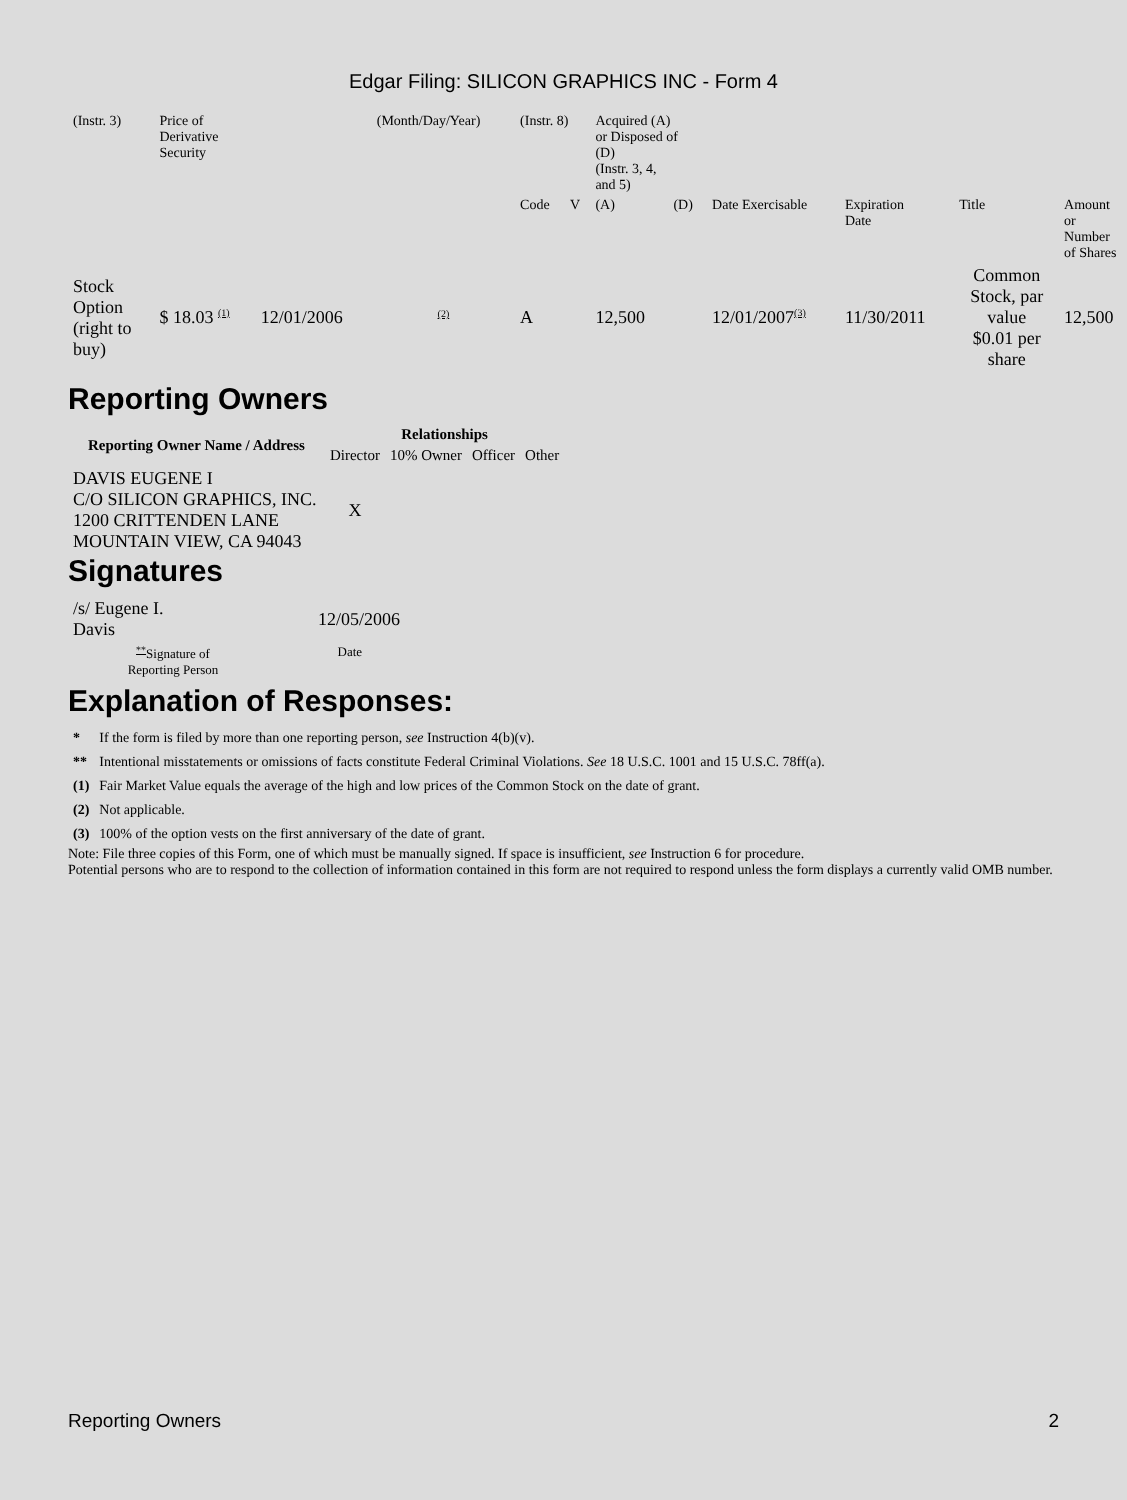Edgar Filing: SILICON GRAPHICS INC - Form 4
| (Instr. 3) | Price of Derivative Security | | (Month/Day/Year) | (Instr. 8) | | Acquired (A) or Disposed of (D) (Instr. 3, 4, and 5) | | | | | |
| | | | | Code | V | (A) | (D) | Date Exercisable | Expiration Date | Title | Amount or Number of Shares |
| Stock Option (right to buy) | $ 18.03 <sup>(1)</sup> | 12/01/2006 | <sup>(2)</sup> | A | | 12,500 | | 12/01/2007<sup>(3)</sup> | 11/30/2011 | Common Stock, par value $0.01 per share | 12,500 |
Reporting Owners
| Reporting Owner Name / Address | Relationships | | | |
| --- | --- | --- | --- | --- |
| | Director | 10% Owner | Officer | Other |
| DAVIS EUGENE I C/O SILICON GRAPHICS, INC. 1200 CRITTENDEN LANE MOUNTAIN VIEW, CA 94043 | X | | | |
Signatures
| /s/ Eugene I. Davis | 12/05/2006 |
| <sup>**</sup> Signature of Reporting Person | Date |
Explanation of Responses:
| * | If the form is filed by more than one reporting person, see Instruction 4(b)(v). |
| ** | Intentional misstatements or omissions of facts constitute Federal Criminal Violations. See 18 U.S.C. 1001 and 15 U.S.C. 78ff(a). |
| (1) | Fair Market Value equals the average of the high and low prices of the Common Stock on the date of grant. |
| (2) | Not applicable. |
| (3) | 100% of the option vests on the first anniversary of the date of grant. |
Note: File three copies of this Form, one of which must be manually signed. If space is insufficient, see Instruction 6 for procedure.
Potential persons who are to respond to the collection of information contained in this form are not required to respond unless the form displays a currently valid OMB number.
Reporting Owners 2